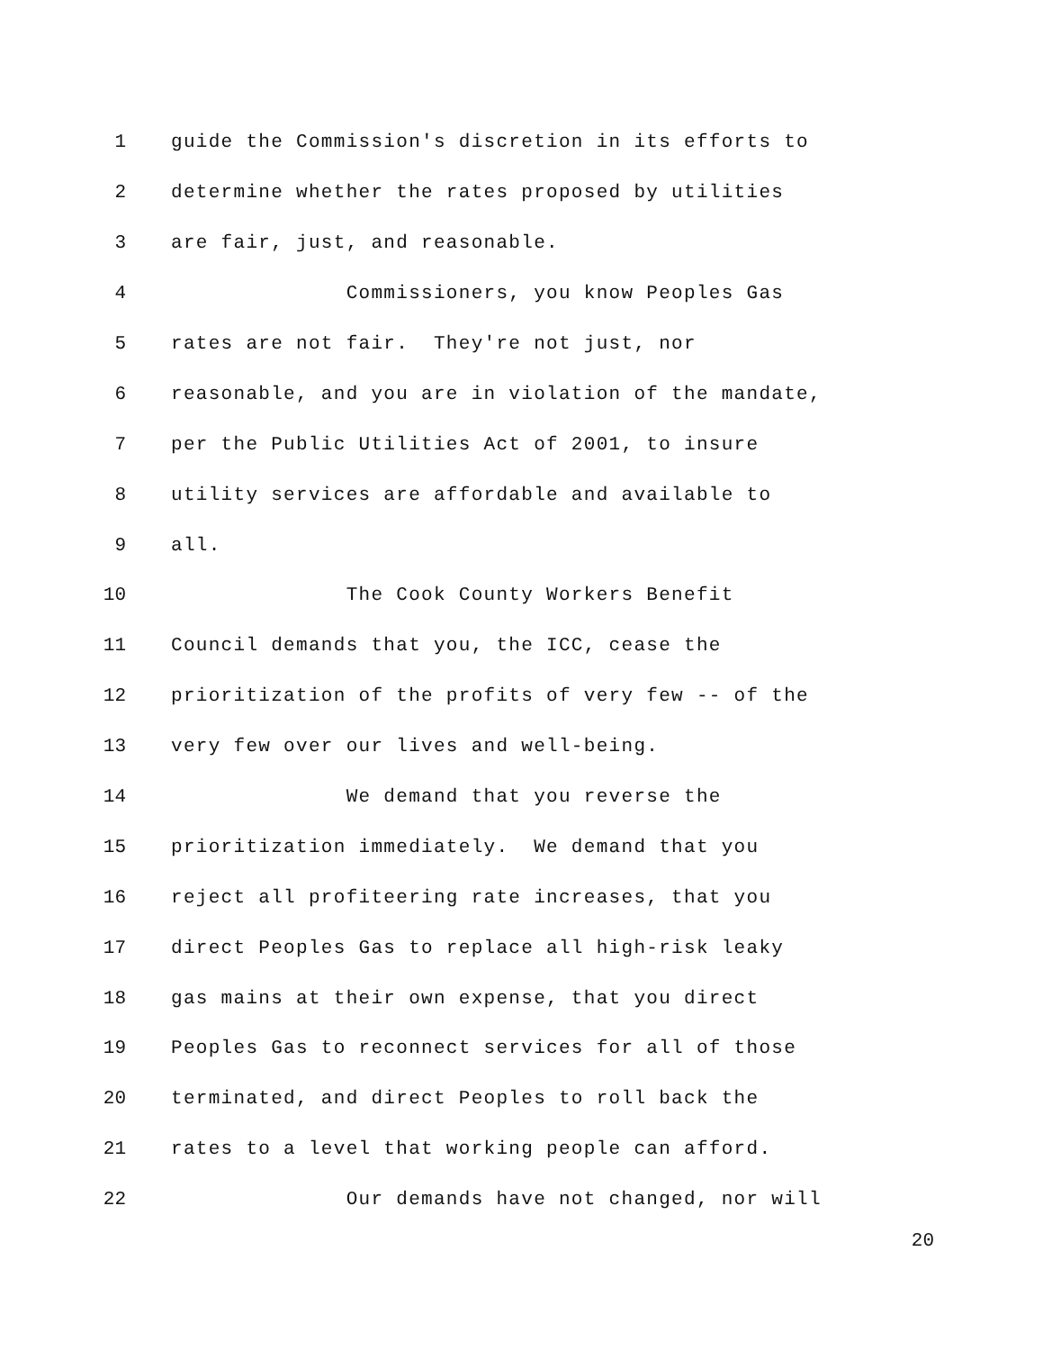1 guide the Commission's discretion in its efforts to
2 determine whether the rates proposed by utilities
3 are fair, just, and reasonable.
4 Commissioners, you know Peoples Gas
5 rates are not fair. They're not just, nor
6 reasonable, and you are in violation of the mandate,
7 per the Public Utilities Act of 2001, to insure
8 utility services are affordable and available to
9 all.
10 The Cook County Workers Benefit
11 Council demands that you, the ICC, cease the
12 prioritization of the profits of very few -- of the
13 very few over our lives and well-being.
14 We demand that you reverse the
15 prioritization immediately. We demand that you
16 reject all profiteering rate increases, that you
17 direct Peoples Gas to replace all high-risk leaky
18 gas mains at their own expense, that you direct
19 Peoples Gas to reconnect services for all of those
20 terminated, and direct Peoples to roll back the
21 rates to a level that working people can afford.
22 Our demands have not changed, nor will
20